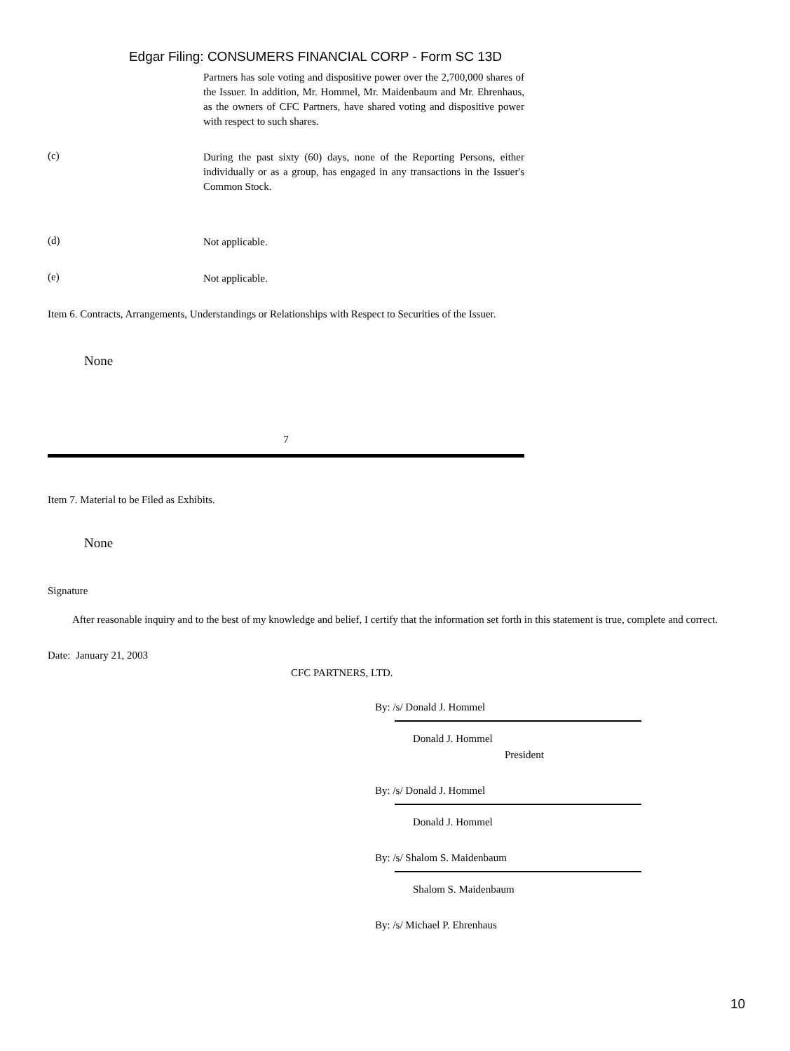Edgar Filing: CONSUMERS FINANCIAL CORP - Form SC 13D
Partners has sole voting and dispositive power over the 2,700,000 shares of the Issuer. In addition, Mr. Hommel, Mr. Maidenbaum and Mr. Ehrenhaus, as the owners of CFC Partners, have shared voting and dispositive power with respect to such shares.
(c)
During the past sixty (60) days, none of the Reporting Persons, either individually or as a group, has engaged in any transactions in the Issuer's Common Stock.
(d)
Not applicable.
(e)
Not applicable.
Item 6. Contracts, Arrangements, Understandings or Relationships with Respect to Securities of the Issuer.
None
7
Item 7. Material to be Filed as Exhibits.
None
Signature
After reasonable inquiry and to the best of my knowledge and belief, I certify that the information set forth in this statement is true, complete and correct.
Date: January 21, 2003
CFC PARTNERS, LTD.
By: /s/ Donald J. Hommel
Donald J. Hommel
President
By: /s/ Donald J. Hommel
Donald J. Hommel
By: /s/ Shalom S. Maidenbaum
Shalom S. Maidenbaum
By: /s/ Michael P. Ehrenhaus
10